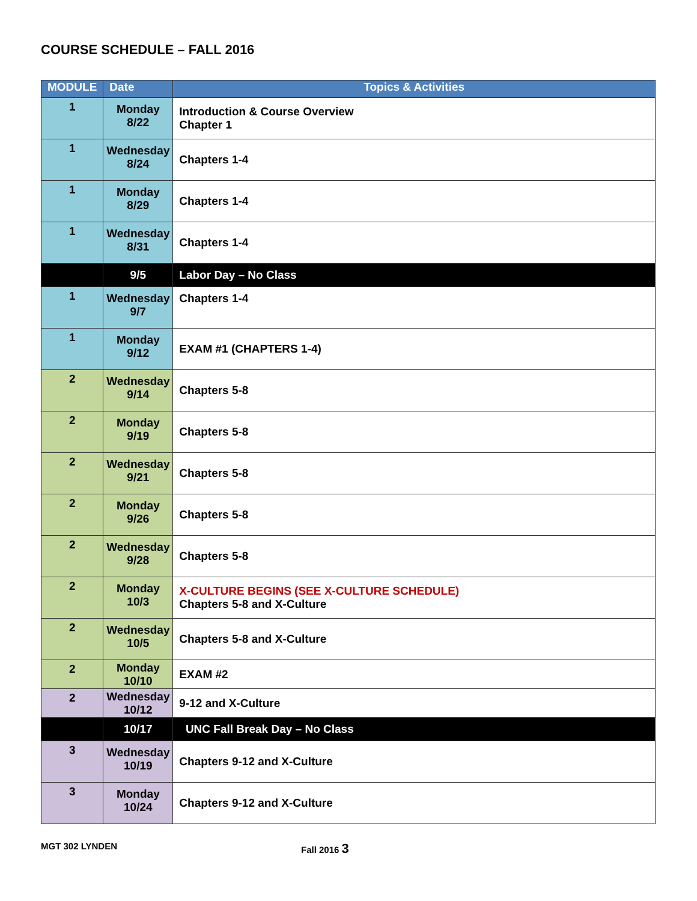COURSE SCHEDULE – FALL 2016
| MODULE | Date | Topics & Activities |
| --- | --- | --- |
| 1 | Monday 8/22 | Introduction & Course Overview Chapter 1 |
| 1 | Wednesday 8/24 | Chapters 1-4 |
| 1 | Monday 8/29 | Chapters 1-4 |
| 1 | Wednesday 8/31 | Chapters 1-4 |
| | 9/5 | Labor Day – No Class |
| 1 | Wednesday 9/7 | Chapters 1-4 |
| 1 | Monday 9/12 | EXAM #1 (CHAPTERS 1-4) |
| 2 | Wednesday 9/14 | Chapters 5-8 |
| 2 | Monday 9/19 | Chapters 5-8 |
| 2 | Wednesday 9/21 | Chapters 5-8 |
| 2 | Monday 9/26 | Chapters 5-8 |
| 2 | Wednesday 9/28 | Chapters 5-8 |
| 2 | Monday 10/3 | X-CULTURE BEGINS (SEE X-CULTURE SCHEDULE) Chapters 5-8 and X-Culture |
| 2 | Wednesday 10/5 | Chapters 5-8 and X-Culture |
| 2 | Monday 10/10 | EXAM #2 |
| 2 | Wednesday 10/12 | 9-12 and X-Culture |
| | 10/17 | UNC Fall Break Day – No Class |
| 3 | Wednesday 10/19 | Chapters 9-12 and X-Culture |
| 3 | Monday 10/24 | Chapters 9-12 and X-Culture |
MGT 302 LYNDEN Fall 2016 3